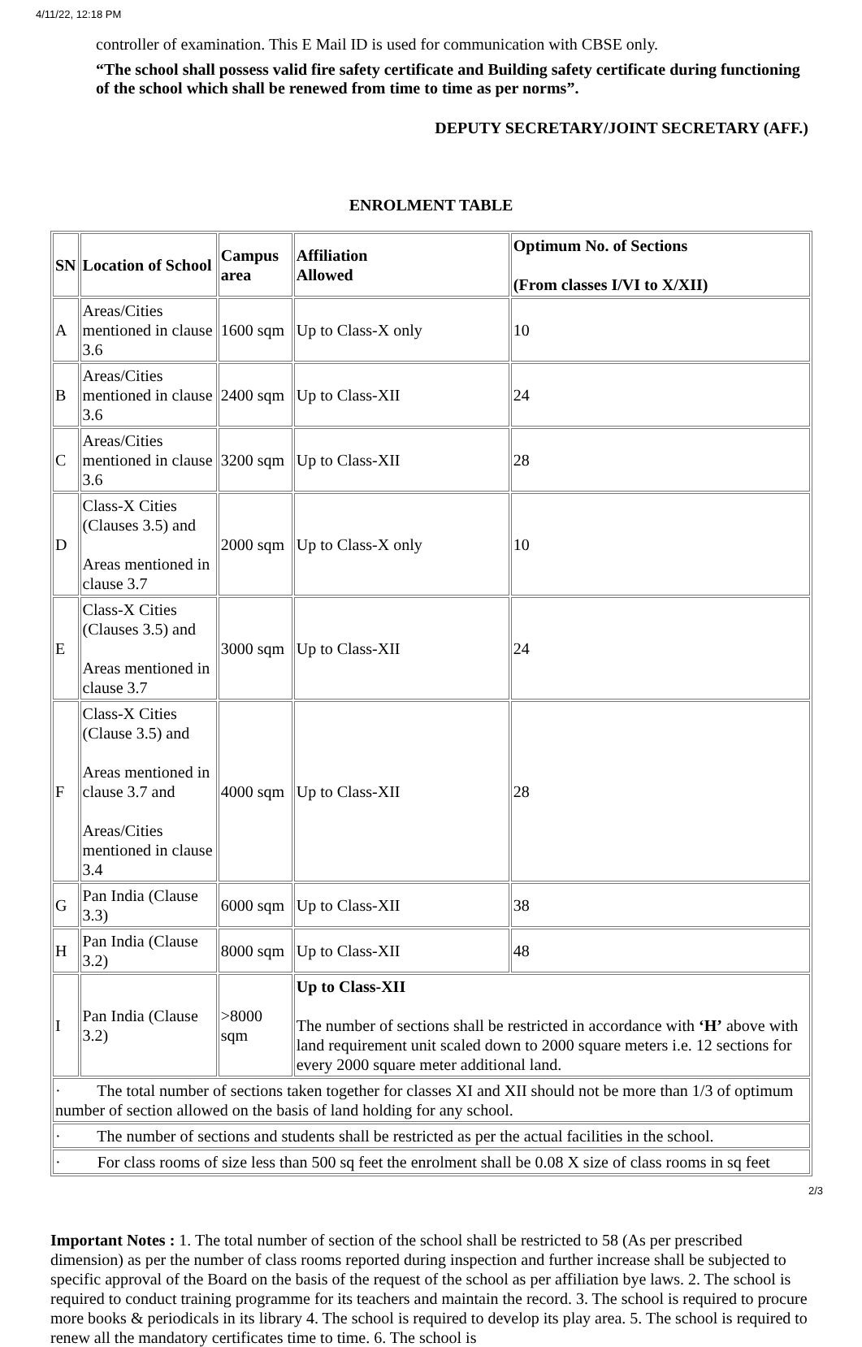4/11/22, 12:18 PM
controller of examination. This E Mail ID is used for communication with CBSE only.
“The school shall possess valid fire safety certificate and Building safety certificate during functioning of the school which shall be renewed from time to time as per norms”.
DEPUTY SECRETARY/JOINT SECRETARY (AFF.)
ENROLMENT TABLE
| SN | Location of School | Campus area | Affiliation Allowed | Optimum No. of Sections (From classes I/VI to X/XII) |
| --- | --- | --- | --- | --- |
| A | Areas/Cities mentioned in clause 3.6 | 1600 sqm | Up to Class-X only | 10 |
| B | Areas/Cities mentioned in clause 3.6 | 2400 sqm | Up to Class-XII | 24 |
| C | Areas/Cities mentioned in clause 3.6 | 3200 sqm | Up to Class-XII | 28 |
| D | Class-X Cities (Clauses 3.5) and Areas mentioned in clause 3.7 | 2000 sqm | Up to Class-X only | 10 |
| E | Class-X Cities (Clauses 3.5) and Areas mentioned in clause 3.7 | 3000 sqm | Up to Class-XII | 24 |
| F | Class-X Cities (Clause 3.5) and Areas mentioned in clause 3.7 and Areas/Cities mentioned in clause 3.4 | 4000 sqm | Up to Class-XII | 28 |
| G | Pan India (Clause 3.3) | 6000 sqm | Up to Class-XII | 38 |
| H | Pan India (Clause 3.2) | 8000 sqm | Up to Class-XII | 48 |
| I | Pan India (Clause 3.2) | >8000 sqm | Up to Class-XII The number of sections shall be restricted in accordance with ‘H’ above with land requirement unit scaled down to 2000 square meters i.e. 12 sections for every 2000 square meter additional land. | |
| · The total number of sections taken together for classes XI and XII should not be more than 1/3 of optimum number of section allowed on the basis of land holding for any school. | | | | |
| · The number of sections and students shall be restricted as per the actual facilities in the school. | | | | |
| · For class rooms of size less than 500 sq feet the enrolment shall be 0.08 X size of class rooms in sq feet | | | | |
Important Notes : 1. The total number of section of the school shall be restricted to 58 (As per prescribed dimension) as per the number of class rooms reported during inspection and further increase shall be subjected to specific approval of the Board on the basis of the request of the school as per affiliation bye laws. 2. The school is required to conduct training programme for its teachers and maintain the record. 3. The school is required to procure more books & periodicals in its library 4. The school is required to develop its play area. 5. The school is required to renew all the mandatory certificates time to time. 6. The school is
2/3